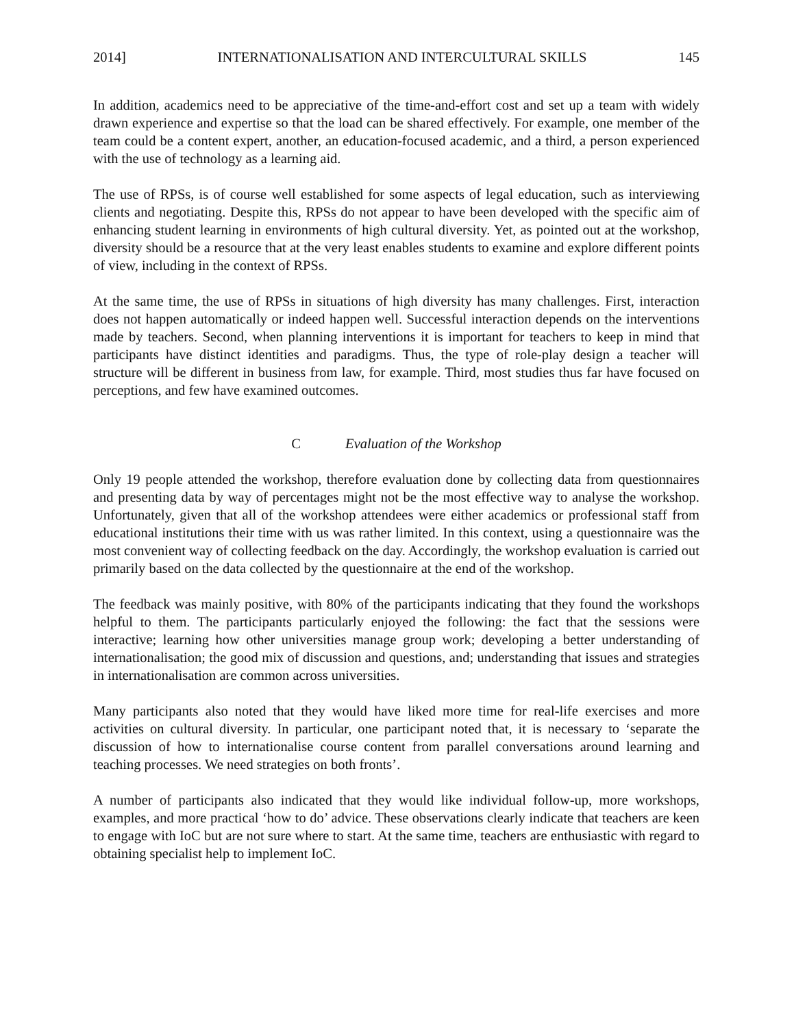2014] INTERNATIONALISATION AND INTERCULTURAL SKILLS 145
In addition, academics need to be appreciative of the time-and-effort cost and set up a team with widely drawn experience and expertise so that the load can be shared effectively. For example, one member of the team could be a content expert, another, an education-focused academic, and a third, a person experienced with the use of technology as a learning aid.
The use of RPSs, is of course well established for some aspects of legal education, such as interviewing clients and negotiating. Despite this, RPSs do not appear to have been developed with the specific aim of enhancing student learning in environments of high cultural diversity. Yet, as pointed out at the workshop, diversity should be a resource that at the very least enables students to examine and explore different points of view, including in the context of RPSs.
At the same time, the use of RPSs in situations of high diversity has many challenges. First, interaction does not happen automatically or indeed happen well. Successful interaction depends on the interventions made by teachers. Second, when planning interventions it is important for teachers to keep in mind that participants have distinct identities and paradigms. Thus, the type of role-play design a teacher will structure will be different in business from law, for example. Third, most studies thus far have focused on perceptions, and few have examined outcomes.
C Evaluation of the Workshop
Only 19 people attended the workshop, therefore evaluation done by collecting data from questionnaires and presenting data by way of percentages might not be the most effective way to analyse the workshop. Unfortunately, given that all of the workshop attendees were either academics or professional staff from educational institutions their time with us was rather limited. In this context, using a questionnaire was the most convenient way of collecting feedback on the day. Accordingly, the workshop evaluation is carried out primarily based on the data collected by the questionnaire at the end of the workshop.
The feedback was mainly positive, with 80% of the participants indicating that they found the workshops helpful to them. The participants particularly enjoyed the following: the fact that the sessions were interactive; learning how other universities manage group work; developing a better understanding of internationalisation; the good mix of discussion and questions, and; understanding that issues and strategies in internationalisation are common across universities.
Many participants also noted that they would have liked more time for real-life exercises and more activities on cultural diversity. In particular, one participant noted that, it is necessary to ‘separate the discussion of how to internationalise course content from parallel conversations around learning and teaching processes. We need strategies on both fronts’.
A number of participants also indicated that they would like individual follow-up, more workshops, examples, and more practical ‘how to do’ advice. These observations clearly indicate that teachers are keen to engage with IoC but are not sure where to start. At the same time, teachers are enthusiastic with regard to obtaining specialist help to implement IoC.